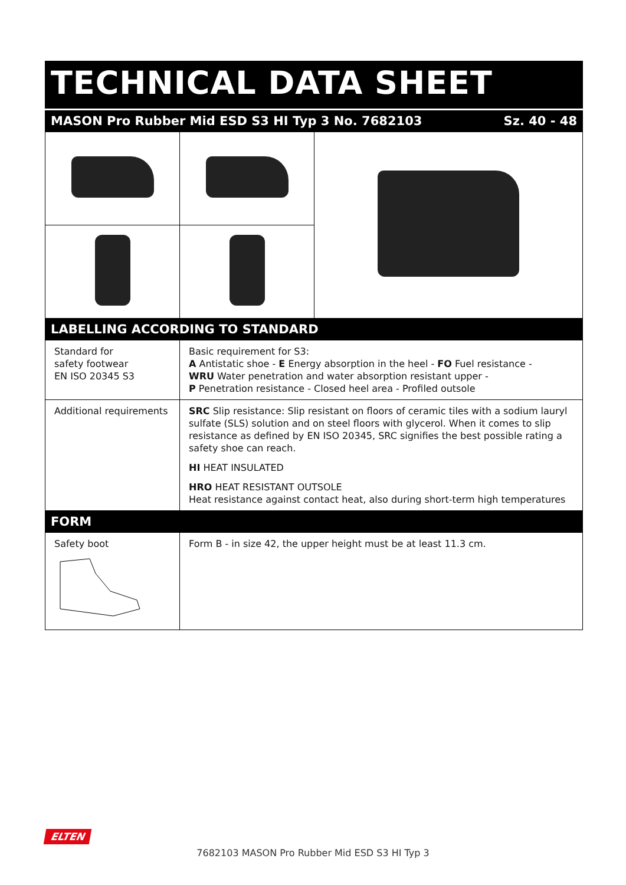TECHNICAL DATA SHEET
MASON Pro Rubber Mid ESD S3 HI Typ 3 No. 7682103 Sz. 40 - 48
LABELLING ACCORDING TO STANDARD
| Standard for safety footwear EN ISO 20345 S3 | Basic requirement for S3: A Antistatic shoe - E Energy absorption in the heel - FO Fuel resistance - WRU Water penetration and water absorption resistant upper - P Penetration resistance - Closed heel area - Profiled outsole |
| Additional requirements | SRC Slip resistance: Slip resistant on floors of ceramic tiles with a sodium lauryl sulfate (SLS) solution and on steel floors with glycerol. When it comes to slip resistance as defined by EN ISO 20345, SRC signifies the best possible rating a safety shoe can reach. HI HEAT INSULATED HRO HEAT RESISTANT OUTSOLE Heat resistance against contact heat, also during short-term high temperatures |
FORM
| Safety boot | Form B - in size 42, the upper height must be at least 11.3 cm. |
ELTEN
7682103 MASON Pro Rubber Mid ESD S3 HI Typ 3